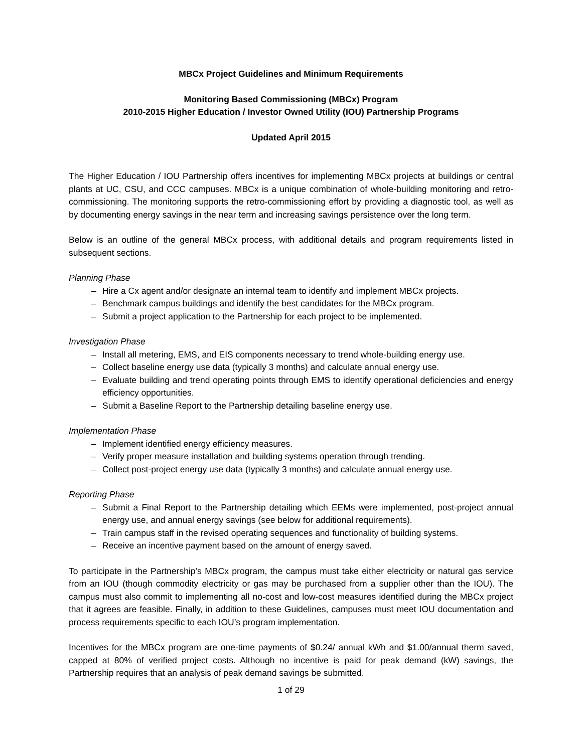MBCx Project Guidelines and Minimum Requirements
Monitoring Based Commissioning (MBCx) Program
2010-2015 Higher Education / Investor Owned Utility (IOU) Partnership Programs
Updated April 2015
The Higher Education / IOU Partnership offers incentives for implementing MBCx projects at buildings or central plants at UC, CSU, and CCC campuses. MBCx is a unique combination of whole-building monitoring and retro-commissioning. The monitoring supports the retro-commissioning effort by providing a diagnostic tool, as well as by documenting energy savings in the near term and increasing savings persistence over the long term.
Below is an outline of the general MBCx process, with additional details and program requirements listed in subsequent sections.
Planning Phase
– Hire a Cx agent and/or designate an internal team to identify and implement MBCx projects.
– Benchmark campus buildings and identify the best candidates for the MBCx program.
– Submit a project application to the Partnership for each project to be implemented.
Investigation Phase
– Install all metering, EMS, and EIS components necessary to trend whole-building energy use.
– Collect baseline energy use data (typically 3 months) and calculate annual energy use.
– Evaluate building and trend operating points through EMS to identify operational deficiencies and energy efficiency opportunities.
– Submit a Baseline Report to the Partnership detailing baseline energy use.
Implementation Phase
– Implement identified energy efficiency measures.
– Verify proper measure installation and building systems operation through trending.
– Collect post-project energy use data (typically 3 months) and calculate annual energy use.
Reporting Phase
– Submit a Final Report to the Partnership detailing which EEMs were implemented, post-project annual energy use, and annual energy savings (see below for additional requirements).
– Train campus staff in the revised operating sequences and functionality of building systems.
– Receive an incentive payment based on the amount of energy saved.
To participate in the Partnership’s MBCx program, the campus must take either electricity or natural gas service from an IOU (though commodity electricity or gas may be purchased from a supplier other than the IOU). The campus must also commit to implementing all no-cost and low-cost measures identified during the MBCx project that it agrees are feasible. Finally, in addition to these Guidelines, campuses must meet IOU documentation and process requirements specific to each IOU’s program implementation.
Incentives for the MBCx program are one-time payments of $0.24/ annual kWh and $1.00/annual therm saved, capped at 80% of verified project costs. Although no incentive is paid for peak demand (kW) savings, the Partnership requires that an analysis of peak demand savings be submitted.
1 of 29